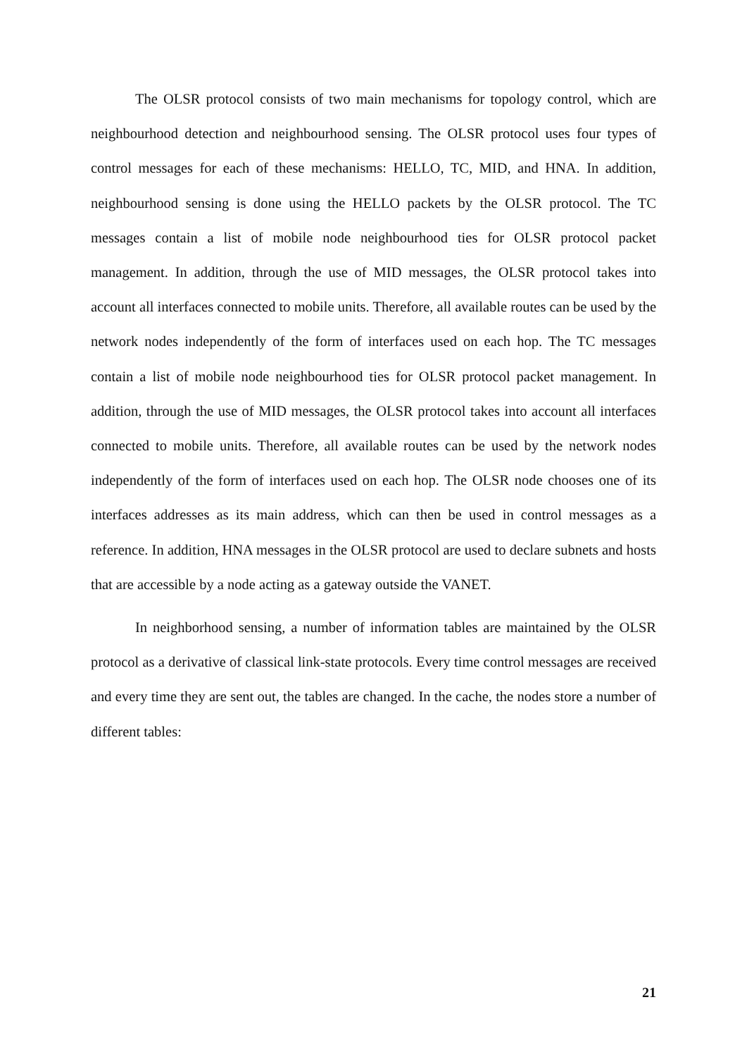The OLSR protocol consists of two main mechanisms for topology control, which are neighbourhood detection and neighbourhood sensing. The OLSR protocol uses four types of control messages for each of these mechanisms: HELLO, TC, MID, and HNA. In addition, neighbourhood sensing is done using the HELLO packets by the OLSR protocol. The TC messages contain a list of mobile node neighbourhood ties for OLSR protocol packet management. In addition, through the use of MID messages, the OLSR protocol takes into account all interfaces connected to mobile units. Therefore, all available routes can be used by the network nodes independently of the form of interfaces used on each hop. The TC messages contain a list of mobile node neighbourhood ties for OLSR protocol packet management. In addition, through the use of MID messages, the OLSR protocol takes into account all interfaces connected to mobile units. Therefore, all available routes can be used by the network nodes independently of the form of interfaces used on each hop. The OLSR node chooses one of its interfaces addresses as its main address, which can then be used in control messages as a reference. In addition, HNA messages in the OLSR protocol are used to declare subnets and hosts that are accessible by a node acting as a gateway outside the VANET.
In neighborhood sensing, a number of information tables are maintained by the OLSR protocol as a derivative of classical link-state protocols. Every time control messages are received and every time they are sent out, the tables are changed. In the cache, the nodes store a number of different tables:
21